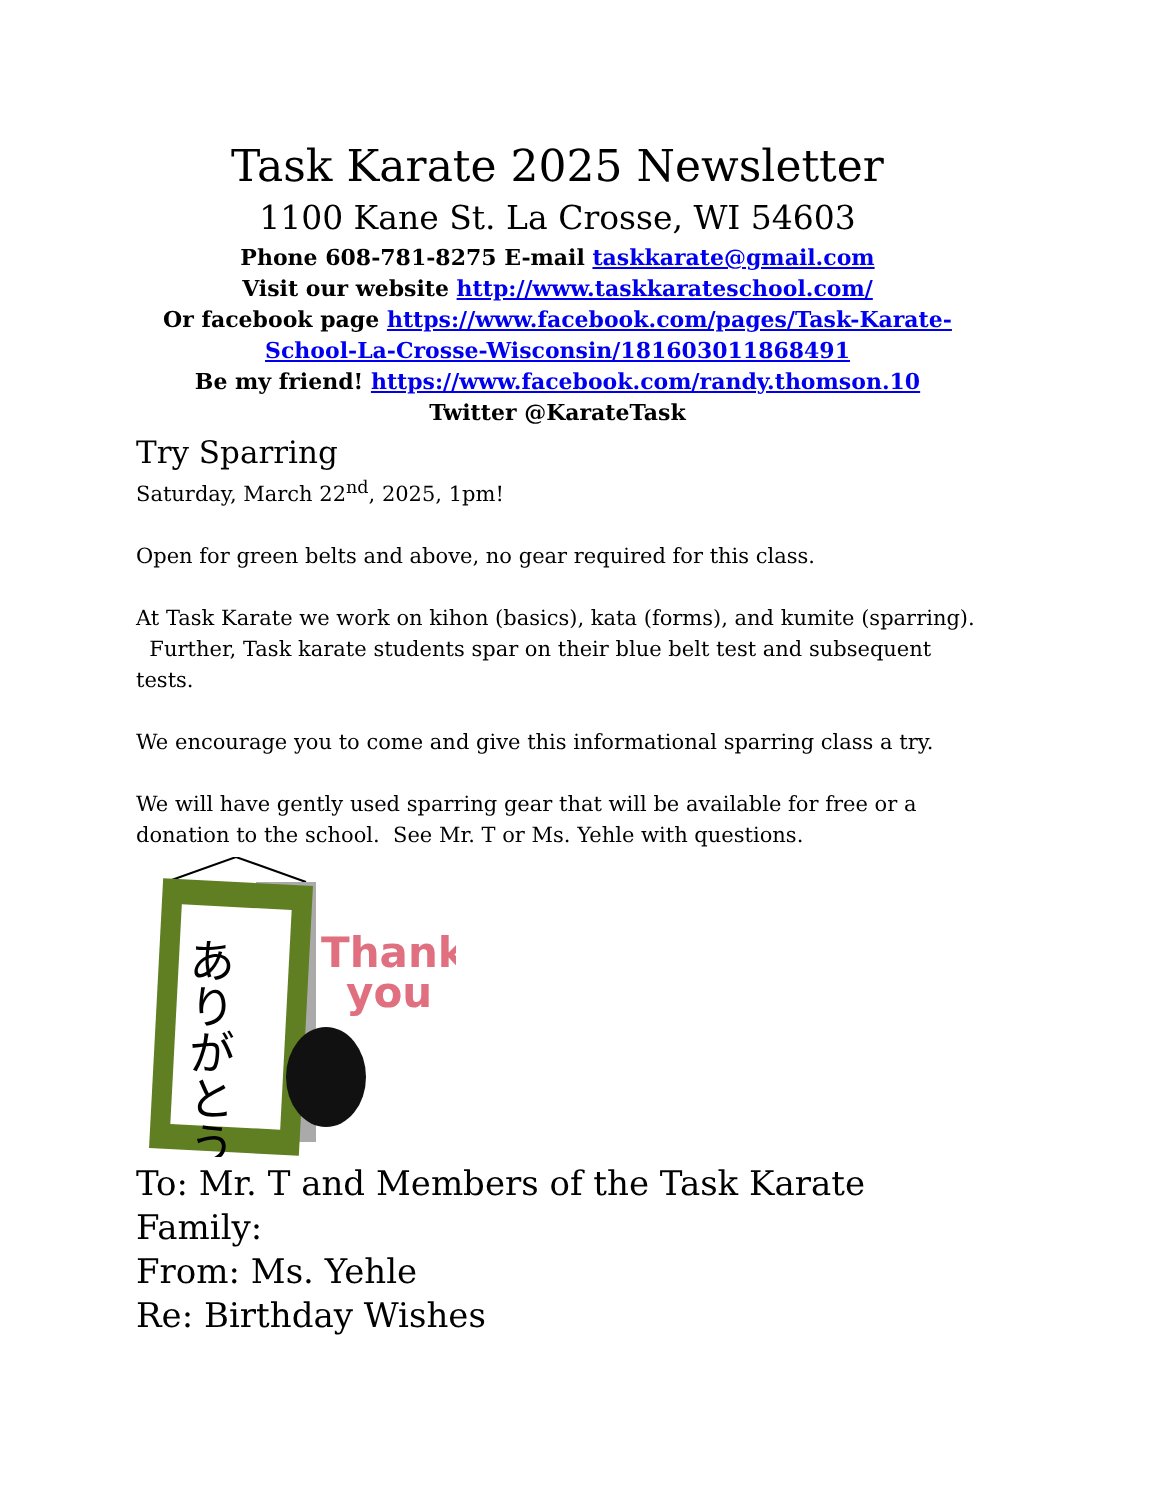Task Karate 2025 Newsletter
1100 Kane St. La Crosse, WI 54603
Phone 608-781-8275 E-mail taskkarate@gmail.com
Visit our website http://www.taskkarateschool.com/
Or facebook page https://www.facebook.com/pages/Task-Karate-School-La-Crosse-Wisconsin/181603011868491
Be my friend! https://www.facebook.com/randy.thomson.10
Twitter @KarateTask
Try Sparring
Saturday, March 22<sup>nd</sup>, 2025, 1pm!
Open for green belts and above, no gear required for this class.
At Task Karate we work on kihon (basics), kata (forms), and kumite (sparring). Further, Task karate students spar on their blue belt test and subsequent tests.
We encourage you to come and give this informational sparring class a try.
We will have gently used sparring gear that will be available for free or a donation to the school. See Mr. T or Ms. Yehle with questions.
ありがとう
Thank
you
To: Mr. T and Members of the Task Karate Family:
From: Ms. Yehle
Re: Birthday Wishes